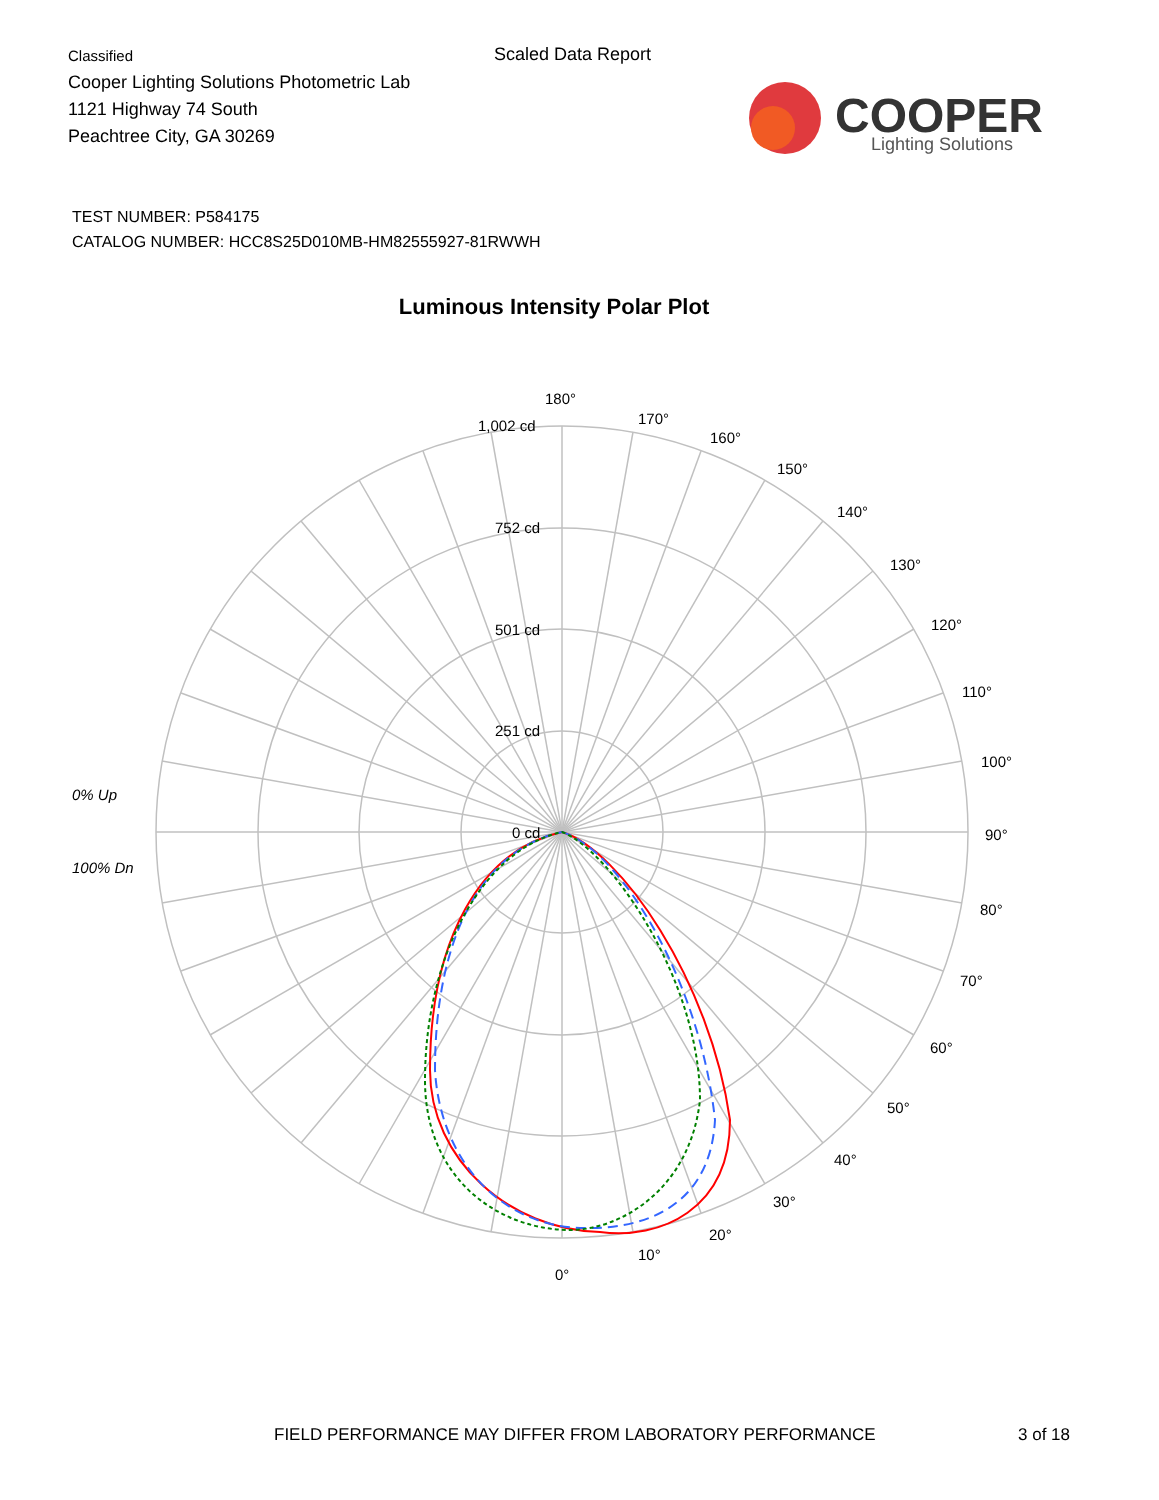Classified
Cooper Lighting Solutions Photometric Lab
1121 Highway 74 South
Peachtree City, GA 30269
Scaled Data Report
COOPER
Lighting Solutions
TEST NUMBER: P584175
CATALOG NUMBER: HCC8S25D010MB-HM82555927-81RWWH
Luminous Intensity Polar Plot
180°
170°
160°
150°
140°
130°
120°
110°
100°
90°
80°
70°
60°
50°
40°
30°
20°
10°
0°
1,002 cd
752 cd
501 cd
251 cd
0 cd
0% Up
100% Dn
FIELD PERFORMANCE MAY DIFFER FROM LABORATORY PERFORMANCE
3 of 18